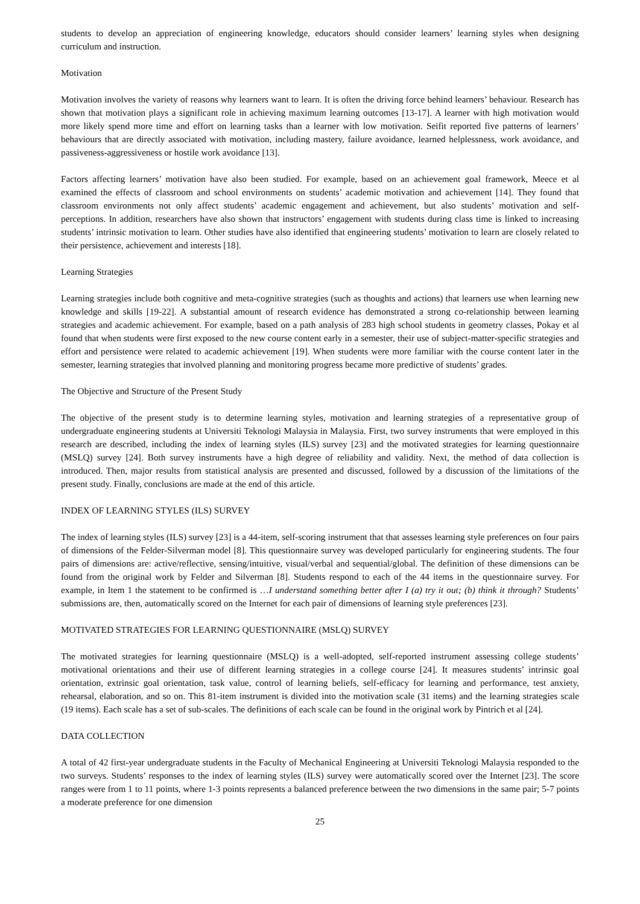students to develop an appreciation of engineering knowledge, educators should consider learners’ learning styles when designing curriculum and instruction.
Motivation
Motivation involves the variety of reasons why learners want to learn. It is often the driving force behind learners’ behaviour. Research has shown that motivation plays a significant role in achieving maximum learning outcomes [13-17]. A learner with high motivation would more likely spend more time and effort on learning tasks than a learner with low motivation. Seifit reported five patterns of learners’ behaviours that are directly associated with motivation, including mastery, failure avoidance, learned helplessness, work avoidance, and passiveness-aggressiveness or hostile work avoidance [13].
Factors affecting learners’ motivation have also been studied. For example, based on an achievement goal framework, Meece et al examined the effects of classroom and school environments on students’ academic motivation and achievement [14]. They found that classroom environments not only affect students’ academic engagement and achievement, but also students’ motivation and self-perceptions. In addition, researchers have also shown that instructors’ engagement with students during class time is linked to increasing students’ intrinsic motivation to learn. Other studies have also identified that engineering students’ motivation to learn are closely related to their persistence, achievement and interests [18].
Learning Strategies
Learning strategies include both cognitive and meta-cognitive strategies (such as thoughts and actions) that learners use when learning new knowledge and skills [19-22]. A substantial amount of research evidence has demonstrated a strong co-relationship between learning strategies and academic achievement. For example, based on a path analysis of 283 high school students in geometry classes, Pokay et al found that when students were first exposed to the new course content early in a semester, their use of subject-matter-specific strategies and effort and persistence were related to academic achievement [19]. When students were more familiar with the course content later in the semester, learning strategies that involved planning and monitoring progress became more predictive of students’ grades.
The Objective and Structure of the Present Study
The objective of the present study is to determine learning styles, motivation and learning strategies of a representative group of undergraduate engineering students at Universiti Teknologi Malaysia in Malaysia. First, two survey instruments that were employed in this research are described, including the index of learning styles (ILS) survey [23] and the motivated strategies for learning questionnaire (MSLQ) survey [24]. Both survey instruments have a high degree of reliability and validity. Next, the method of data collection is introduced. Then, major results from statistical analysis are presented and discussed, followed by a discussion of the limitations of the present study. Finally, conclusions are made at the end of this article.
INDEX OF LEARNING STYLES (ILS) SURVEY
The index of learning styles (ILS) survey [23] is a 44-item, self-scoring instrument that that assesses learning style preferences on four pairs of dimensions of the Felder-Silverman model [8]. This questionnaire survey was developed particularly for engineering students. The four pairs of dimensions are: active/reflective, sensing/intuitive, visual/verbal and sequential/global. The definition of these dimensions can be found from the original work by Felder and Silverman [8]. Students respond to each of the 44 items in the questionnaire survey. For example, in Item 1 the statement to be confirmed is …I understand something better after I (a) try it out; (b) think it through? Students’ submissions are, then, automatically scored on the Internet for each pair of dimensions of learning style preferences [23].
MOTIVATED STRATEGIES FOR LEARNING QUESTIONNAIRE (MSLQ) SURVEY
The motivated strategies for learning questionnaire (MSLQ) is a well-adopted, self-reported instrument assessing college students’ motivational orientations and their use of different learning strategies in a college course [24]. It measures students’ intrinsic goal orientation, extrinsic goal orientation, task value, control of learning beliefs, self-efficacy for learning and performance, test anxiety, rehearsal, elaboration, and so on. This 81-item instrument is divided into the motivation scale (31 items) and the learning strategies scale (19 items). Each scale has a set of sub-scales. The definitions of each scale can be found in the original work by Pintrich et al [24].
DATA COLLECTION
A total of 42 first-year undergraduate students in the Faculty of Mechanical Engineering at Universiti Teknologi Malaysia responded to the two surveys. Students’ responses to the index of learning styles (ILS) survey were automatically scored over the Internet [23]. The score ranges were from 1 to 11 points, where 1-3 points represents a balanced preference between the two dimensions in the same pair; 5-7 points a moderate preference for one dimension
25